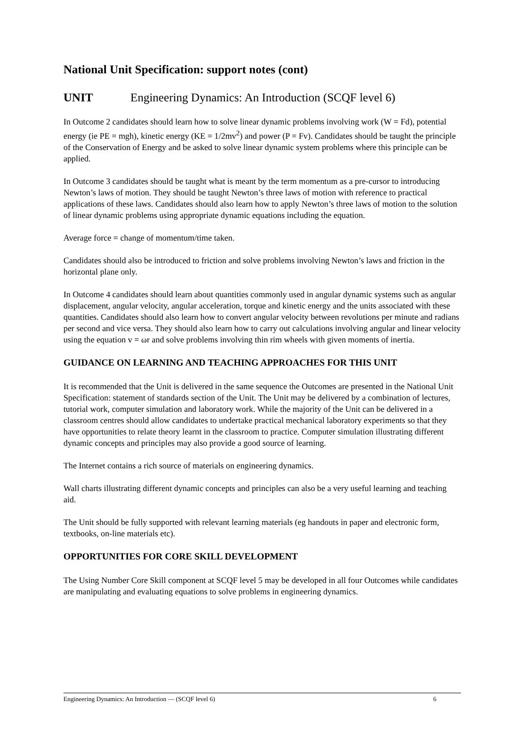National Unit Specification: support notes (cont)
UNIT Engineering Dynamics: An Introduction (SCQF level 6)
In Outcome 2 candidates should learn how to solve linear dynamic problems involving work (W = Fd), potential energy (ie PE = mgh), kinetic energy (KE = 1/2mv<sup>2</sup>) and power (P = Fv). Candidates should be taught the principle of the Conservation of Energy and be asked to solve linear dynamic system problems where this principle can be applied.
In Outcome 3 candidates should be taught what is meant by the term momentum as a pre-cursor to introducing Newton’s laws of motion. They should be taught Newton’s three laws of motion with reference to practical applications of these laws. Candidates should also learn how to apply Newton’s three laws of motion to the solution of linear dynamic problems using appropriate dynamic equations including the equation.
Average force = change of momentum/time taken.
Candidates should also be introduced to friction and solve problems involving Newton’s laws and friction in the horizontal plane only.
In Outcome 4 candidates should learn about quantities commonly used in angular dynamic systems such as angular displacement, angular velocity, angular acceleration, torque and kinetic energy and the units associated with these quantities. Candidates should also learn how to convert angular velocity between revolutions per minute and radians per second and vice versa. They should also learn how to carry out calculations involving angular and linear velocity using the equation v = ωr and solve problems involving thin rim wheels with given moments of inertia.
GUIDANCE ON LEARNING AND TEACHING APPROACHES FOR THIS UNIT
It is recommended that the Unit is delivered in the same sequence the Outcomes are presented in the National Unit Specification: statement of standards section of the Unit. The Unit may be delivered by a combination of lectures, tutorial work, computer simulation and laboratory work. While the majority of the Unit can be delivered in a classroom centres should allow candidates to undertake practical mechanical laboratory experiments so that they have opportunities to relate theory learnt in the classroom to practice. Computer simulation illustrating different dynamic concepts and principles may also provide a good source of learning.
The Internet contains a rich source of materials on engineering dynamics.
Wall charts illustrating different dynamic concepts and principles can also be a very useful learning and teaching aid.
The Unit should be fully supported with relevant learning materials (eg handouts in paper and electronic form, textbooks, on-line materials etc).
OPPORTUNITIES FOR CORE SKILL DEVELOPMENT
The Using Number Core Skill component at SCQF level 5 may be developed in all four Outcomes while candidates are manipulating and evaluating equations to solve problems in engineering dynamics.
Engineering Dynamics: An Introduction — (SCQF level 6) 6